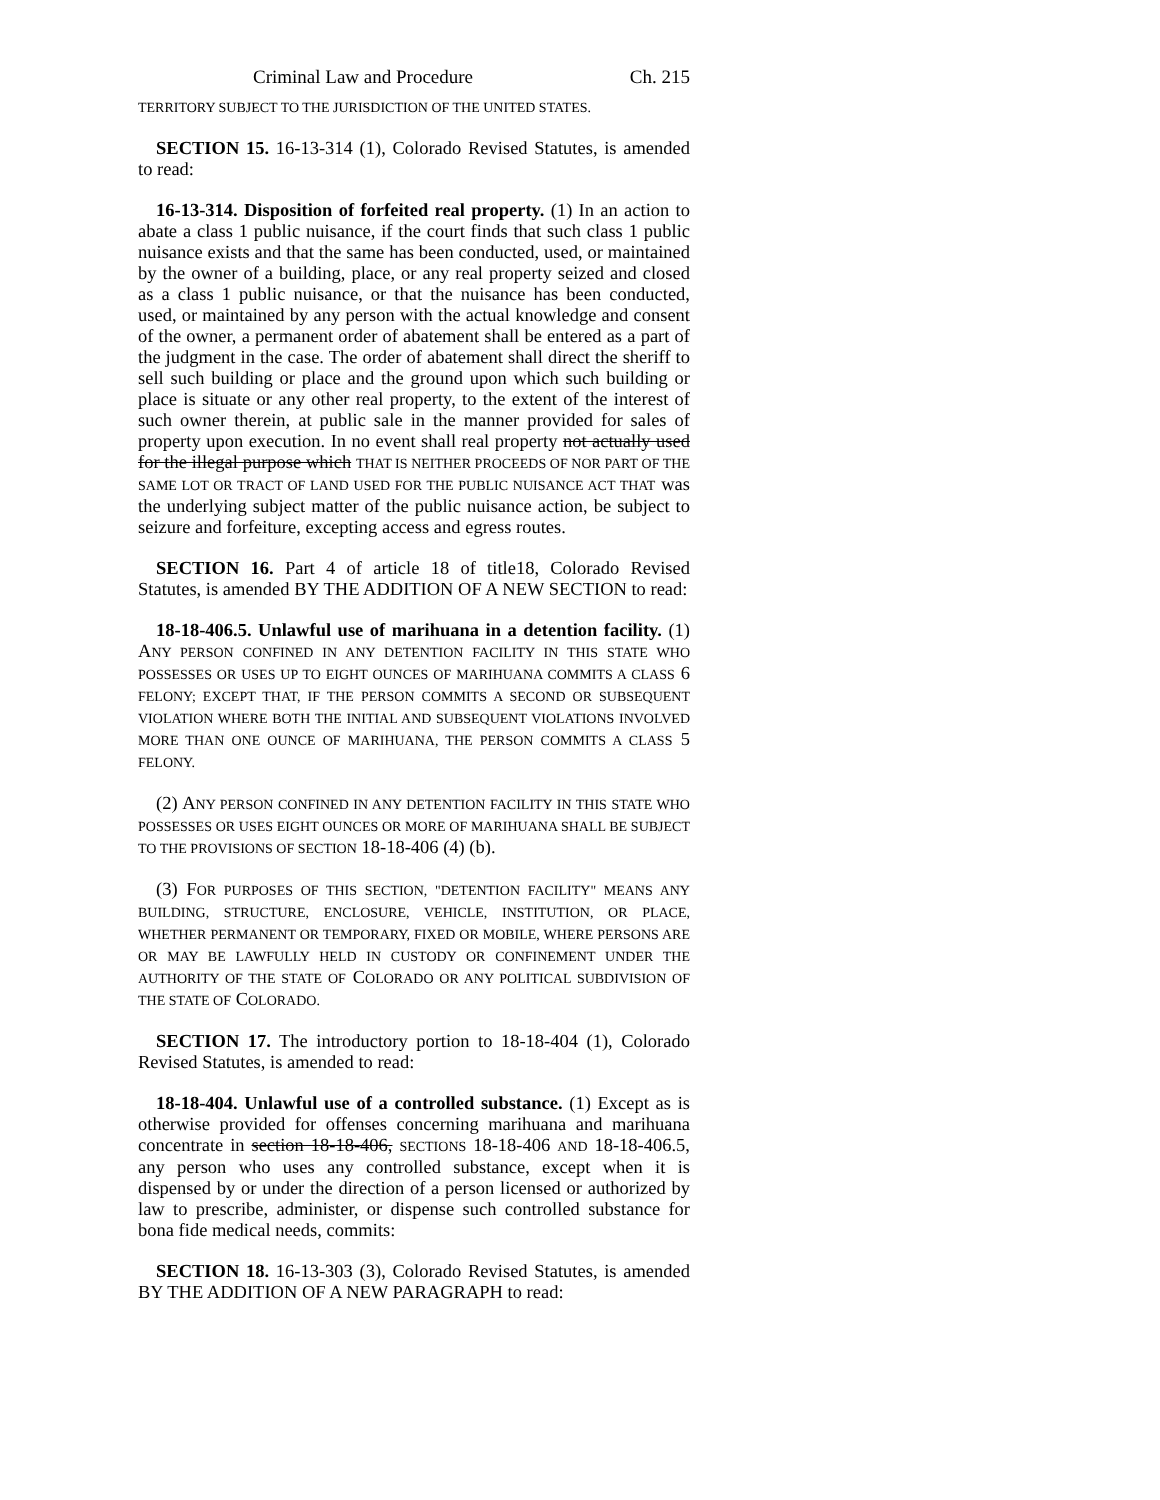Criminal Law and Procedure Ch. 215
TERRITORY SUBJECT TO THE JURISDICTION OF THE UNITED STATES.
SECTION 15. 16-13-314 (1), Colorado Revised Statutes, is amended to read:
16-13-314. Disposition of forfeited real property. (1) In an action to abate a class 1 public nuisance, if the court finds that such class 1 public nuisance exists and that the same has been conducted, used, or maintained by the owner of a building, place, or any real property seized and closed as a class 1 public nuisance, or that the nuisance has been conducted, used, or maintained by any person with the actual knowledge and consent of the owner, a permanent order of abatement shall be entered as a part of the judgment in the case. The order of abatement shall direct the sheriff to sell such building or place and the ground upon which such building or place is situate or any other real property, to the extent of the interest of such owner therein, at public sale in the manner provided for sales of property upon execution. In no event shall real property not actually used for the illegal purpose which THAT IS NEITHER PROCEEDS OF NOR PART OF THE SAME LOT OR TRACT OF LAND USED FOR THE PUBLIC NUISANCE ACT THAT was the underlying subject matter of the public nuisance action, be subject to seizure and forfeiture, excepting access and egress routes.
SECTION 16. Part 4 of article 18 of title18, Colorado Revised Statutes, is amended BY THE ADDITION OF A NEW SECTION to read:
18-18-406.5. Unlawful use of marihuana in a detention facility. (1) ANY PERSON CONFINED IN ANY DETENTION FACILITY IN THIS STATE WHO POSSESSES OR USES UP TO EIGHT OUNCES OF MARIHUANA COMMITS A CLASS 6 FELONY; EXCEPT THAT, IF THE PERSON COMMITS A SECOND OR SUBSEQUENT VIOLATION WHERE BOTH THE INITIAL AND SUBSEQUENT VIOLATIONS INVOLVED MORE THAN ONE OUNCE OF MARIHUANA, THE PERSON COMMITS A CLASS 5 FELONY.
(2) ANY PERSON CONFINED IN ANY DETENTION FACILITY IN THIS STATE WHO POSSESSES OR USES EIGHT OUNCES OR MORE OF MARIHUANA SHALL BE SUBJECT TO THE PROVISIONS OF SECTION 18-18-406 (4) (b).
(3) FOR PURPOSES OF THIS SECTION, "DETENTION FACILITY" MEANS ANY BUILDING, STRUCTURE, ENCLOSURE, VEHICLE, INSTITUTION, OR PLACE, WHETHER PERMANENT OR TEMPORARY, FIXED OR MOBILE, WHERE PERSONS ARE OR MAY BE LAWFULLY HELD IN CUSTODY OR CONFINEMENT UNDER THE AUTHORITY OF THE STATE OF COLORADO OR ANY POLITICAL SUBDIVISION OF THE STATE OF COLORADO.
SECTION 17. The introductory portion to 18-18-404 (1), Colorado Revised Statutes, is amended to read:
18-18-404. Unlawful use of a controlled substance. (1) Except as is otherwise provided for offenses concerning marihuana and marihuana concentrate in section 18-18-406, SECTIONS 18-18-406 AND 18-18-406.5, any person who uses any controlled substance, except when it is dispensed by or under the direction of a person licensed or authorized by law to prescribe, administer, or dispense such controlled substance for bona fide medical needs, commits:
SECTION 18. 16-13-303 (3), Colorado Revised Statutes, is amended BY THE ADDITION OF A NEW PARAGRAPH to read: